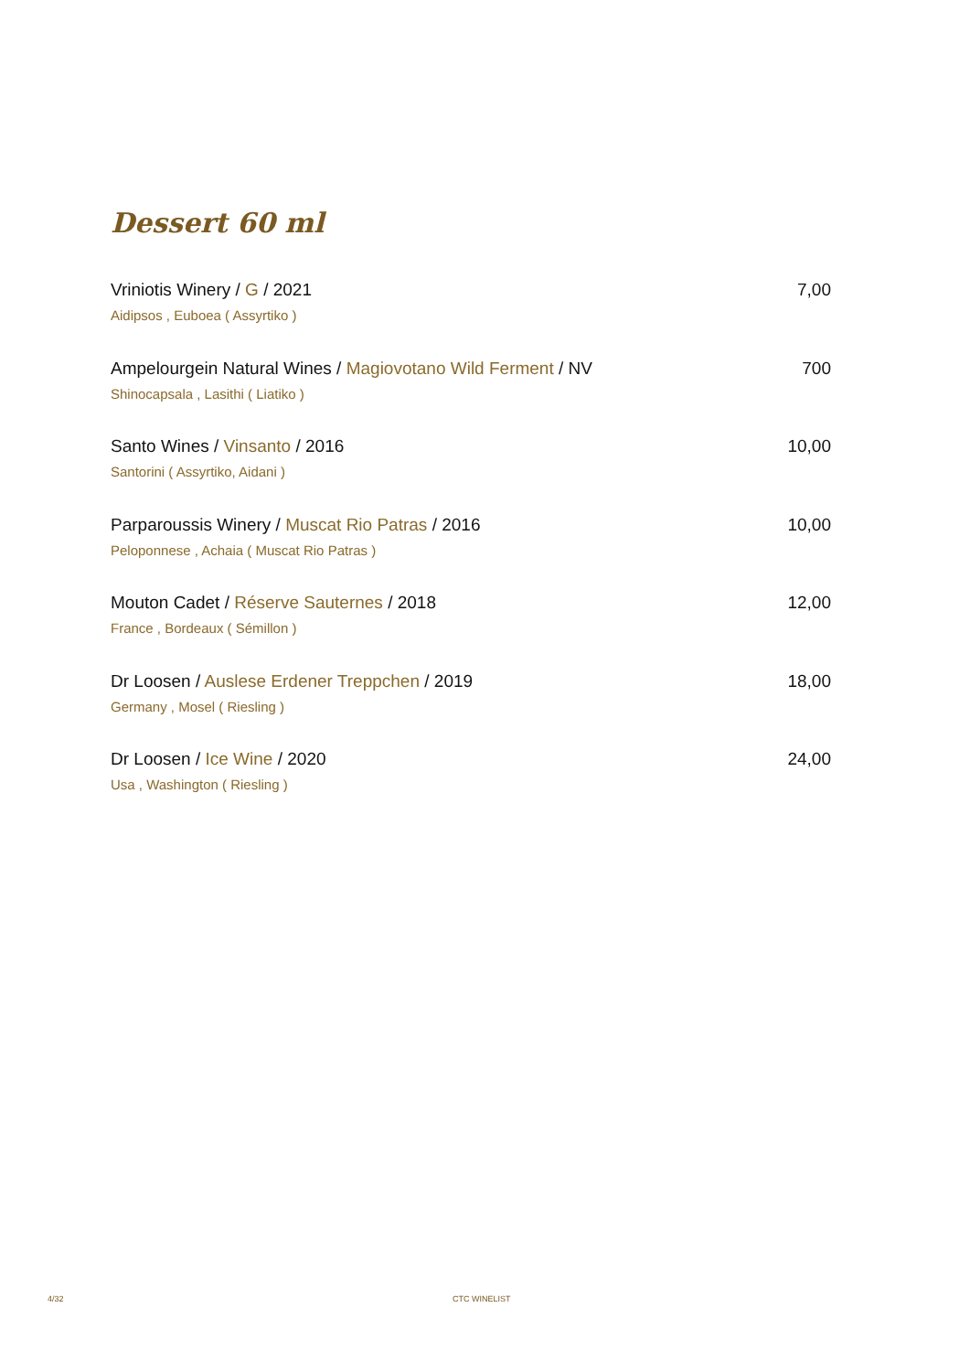Dessert 60 ml
Vriniotis Winery / G / 2021 7,00
Aidipsos , Euboea ( Assyrtiko )
Ampelourgein Natural Wines / Magiovotano Wild Ferment / NV 700
Shinocapsala , Lasithi ( Liatiko )
Santo Wines / Vinsanto / 2016 10,00
Santorini ( Assyrtiko, Aidani )
Parparoussis Winery / Muscat Rio Patras / 2016 10,00
Peloponnese , Achaia ( Muscat Rio Patras )
Mouton Cadet / Réserve Sauternes / 2018 12,00
France , Bordeaux ( Sémillon )
Dr Loosen / Auslese Erdener Treppchen / 2019 18,00
Germany , Mosel ( Riesling )
Dr Loosen / Ice Wine / 2020 24,00
Usa , Washington ( Riesling )
4/32 CTC WINELIST